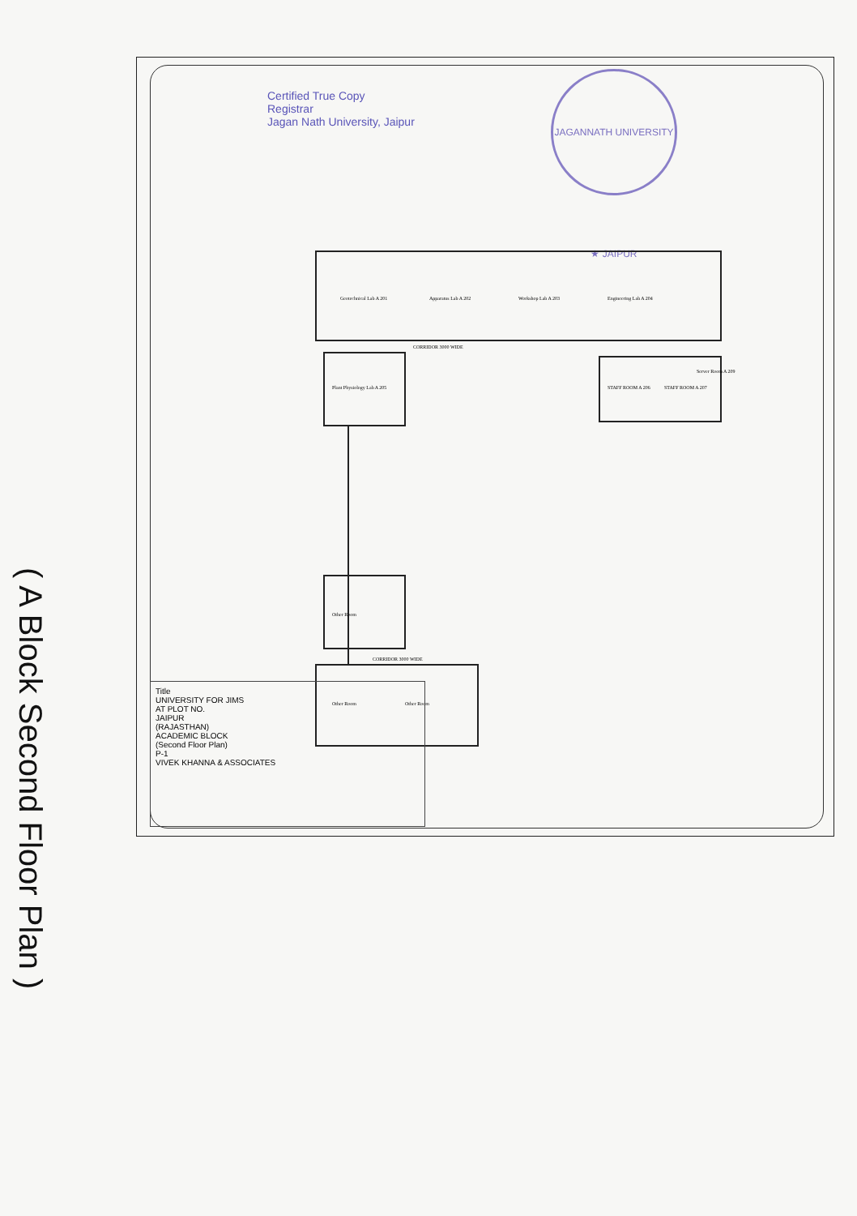( A Block Second Floor Plan )
Certified True Copy
Registrar
Jagan Nath University, Jaipur
JAGANNATH UNIVERSITY ★ JAIPUR
CORRIDOR 3000 WIDE
CORRIDOR 3000 WIDE
Geotechnical Lab A 201
Apparatus Lab A 202
Workshop Lab A 203
Engineering Lab A 204
Plant Physiology Lab A 205
STAFF ROOM A 206
STAFF ROOM A 207
Server Room A 209
Other Room
Other Room
Other Room
Title
UNIVERSITY FOR JIMS
AT PLOT NO.
JAIPUR
(RAJASTHAN)
ACADEMIC BLOCK
(Second Floor Plan)
P-1
VIVEK KHANNA & ASSOCIATES